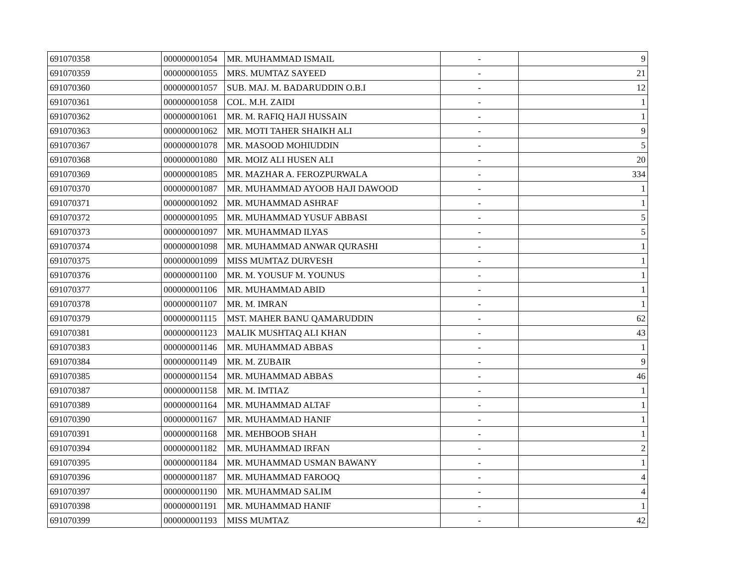| 691070358 | 000000001054 | MR. MUHAMMAD ISMAIL | - | 9 |
| 691070359 | 000000001055 | MRS. MUMTAZ SAYEED | - | 21 |
| 691070360 | 000000001057 | SUB. MAJ. M. BADARUDDIN O.B.I | - | 12 |
| 691070361 | 000000001058 | COL. M.H. ZAIDI | - | 1 |
| 691070362 | 000000001061 | MR. M. RAFIQ HAJI HUSSAIN | - | 1 |
| 691070363 | 000000001062 | MR. MOTI TAHER SHAIKH ALI | - | 9 |
| 691070367 | 000000001078 | MR. MASOOD MOHIUDDIN | - | 5 |
| 691070368 | 000000001080 | MR. MOIZ ALI HUSEN ALI | - | 20 |
| 691070369 | 000000001085 | MR. MAZHAR A. FEROZPURWALA | - | 334 |
| 691070370 | 000000001087 | MR. MUHAMMAD AYOOB HAJI DAWOOD | - | 1 |
| 691070371 | 000000001092 | MR. MUHAMMAD ASHRAF | - | 1 |
| 691070372 | 000000001095 | MR. MUHAMMAD YUSUF ABBASI | - | 5 |
| 691070373 | 000000001097 | MR. MUHAMMAD ILYAS | - | 5 |
| 691070374 | 000000001098 | MR. MUHAMMAD ANWAR QURASHI | - | 1 |
| 691070375 | 000000001099 | MISS MUMTAZ DURVESH | - | 1 |
| 691070376 | 000000001100 | MR. M. YOUSUF M. YOUNUS | - | 1 |
| 691070377 | 000000001106 | MR. MUHAMMAD ABID | - | 1 |
| 691070378 | 000000001107 | MR. M. IMRAN | - | 1 |
| 691070379 | 000000001115 | MST. MAHER BANU QAMARUDDIN | - | 62 |
| 691070381 | 000000001123 | MALIK MUSHTAQ ALI KHAN | - | 43 |
| 691070383 | 000000001146 | MR. MUHAMMAD ABBAS | - | 1 |
| 691070384 | 000000001149 | MR. M. ZUBAIR | - | 9 |
| 691070385 | 000000001154 | MR. MUHAMMAD ABBAS | - | 46 |
| 691070387 | 000000001158 | MR. M. IMTIAZ | - | 1 |
| 691070389 | 000000001164 | MR. MUHAMMAD ALTAF | - | 1 |
| 691070390 | 000000001167 | MR. MUHAMMAD HANIF | - | 1 |
| 691070391 | 000000001168 | MR. MEHBOOB SHAH | - | 1 |
| 691070394 | 000000001182 | MR. MUHAMMAD IRFAN | - | 2 |
| 691070395 | 000000001184 | MR. MUHAMMAD USMAN BAWANY | - | 1 |
| 691070396 | 000000001187 | MR. MUHAMMAD FAROOQ | - | 4 |
| 691070397 | 000000001190 | MR. MUHAMMAD SALIM | - | 4 |
| 691070398 | 000000001191 | MR. MUHAMMAD HANIF | - | 1 |
| 691070399 | 000000001193 | MISS MUMTAZ | - | 42 |